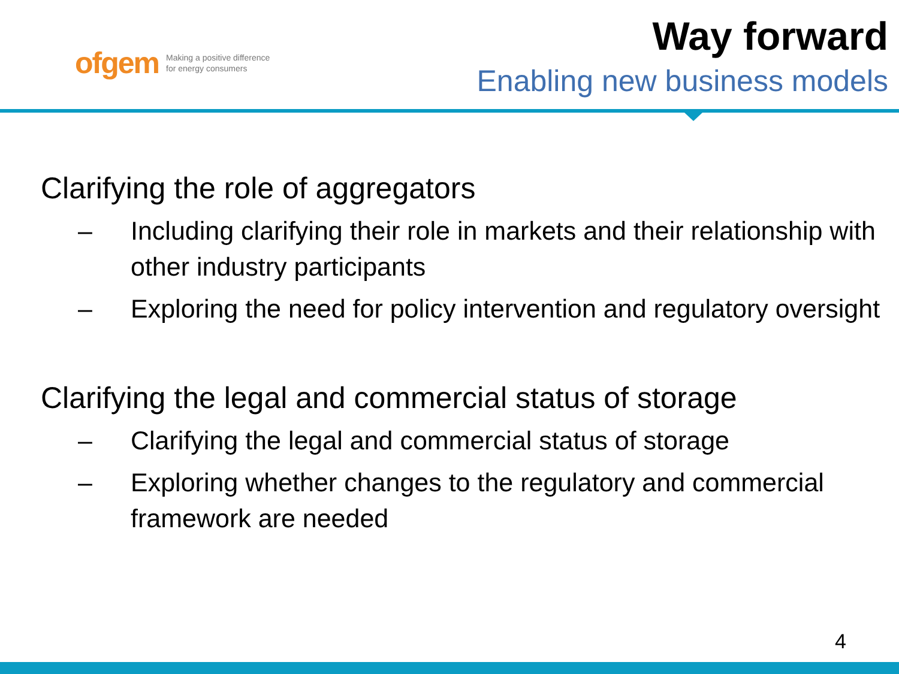ofgem Making a positive difference
for energy consumers
Way forward
Enabling new business models
Clarifying the role of aggregators
– Including clarifying their role in markets and their relationship with other industry participants
– Exploring the need for policy intervention and regulatory oversight
Clarifying the legal and commercial status of storage
– Clarifying the legal and commercial status of storage
– Exploring whether changes to the regulatory and commercial framework are needed
4